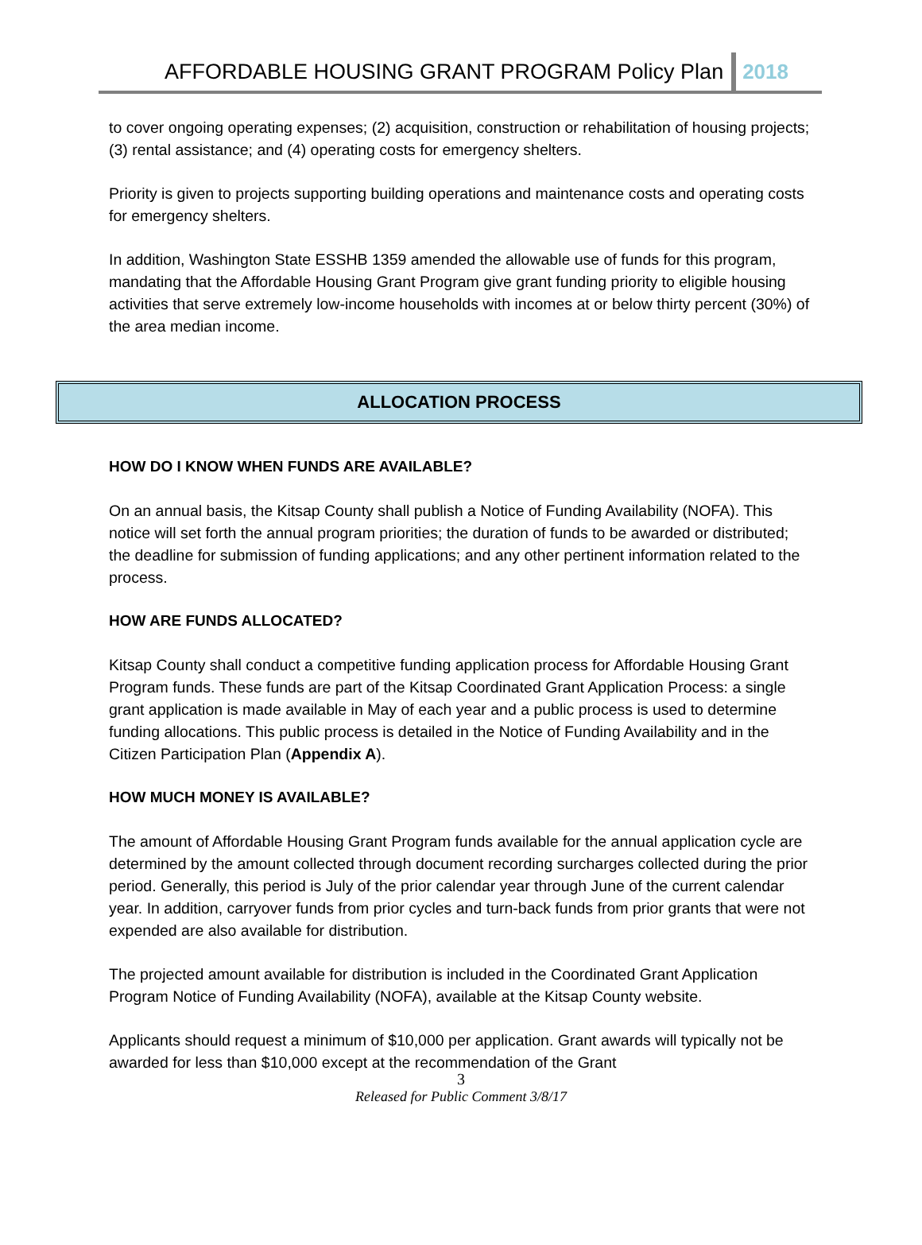AFFORDABLE HOUSING GRANT PROGRAM Policy Plan 2018
to cover ongoing operating expenses; (2) acquisition, construction or rehabilitation of housing projects; (3) rental assistance; and (4) operating costs for emergency shelters.
Priority is given to projects supporting building operations and maintenance costs and operating costs for emergency shelters.
In addition, Washington State ESSHB 1359 amended the allowable use of funds for this program, mandating that the Affordable Housing Grant Program give grant funding priority to eligible housing activities that serve extremely low-income households with incomes at or below thirty percent (30%) of the area median income.
ALLOCATION PROCESS
HOW DO I KNOW WHEN FUNDS ARE AVAILABLE?
On an annual basis, the Kitsap County shall publish a Notice of Funding Availability (NOFA). This notice will set forth the annual program priorities; the duration of funds to be awarded or distributed; the deadline for submission of funding applications; and any other pertinent information related to the process.
HOW ARE FUNDS ALLOCATED?
Kitsap County shall conduct a competitive funding application process for Affordable Housing Grant Program funds. These funds are part of the Kitsap Coordinated Grant Application Process: a single grant application is made available in May of each year and a public process is used to determine funding allocations. This public process is detailed in the Notice of Funding Availability and in the Citizen Participation Plan (Appendix A).
HOW MUCH MONEY IS AVAILABLE?
The amount of Affordable Housing Grant Program funds available for the annual application cycle are determined by the amount collected through document recording surcharges collected during the prior period. Generally, this period is July of the prior calendar year through June of the current calendar year. In addition, carryover funds from prior cycles and turn-back funds from prior grants that were not expended are also available for distribution.
The projected amount available for distribution is included in the Coordinated Grant Application Program Notice of Funding Availability (NOFA), available at the Kitsap County website.
Applicants should request a minimum of $10,000 per application. Grant awards will typically not be awarded for less than $10,000 except at the recommendation of the Grant
3
Released for Public Comment 3/8/17